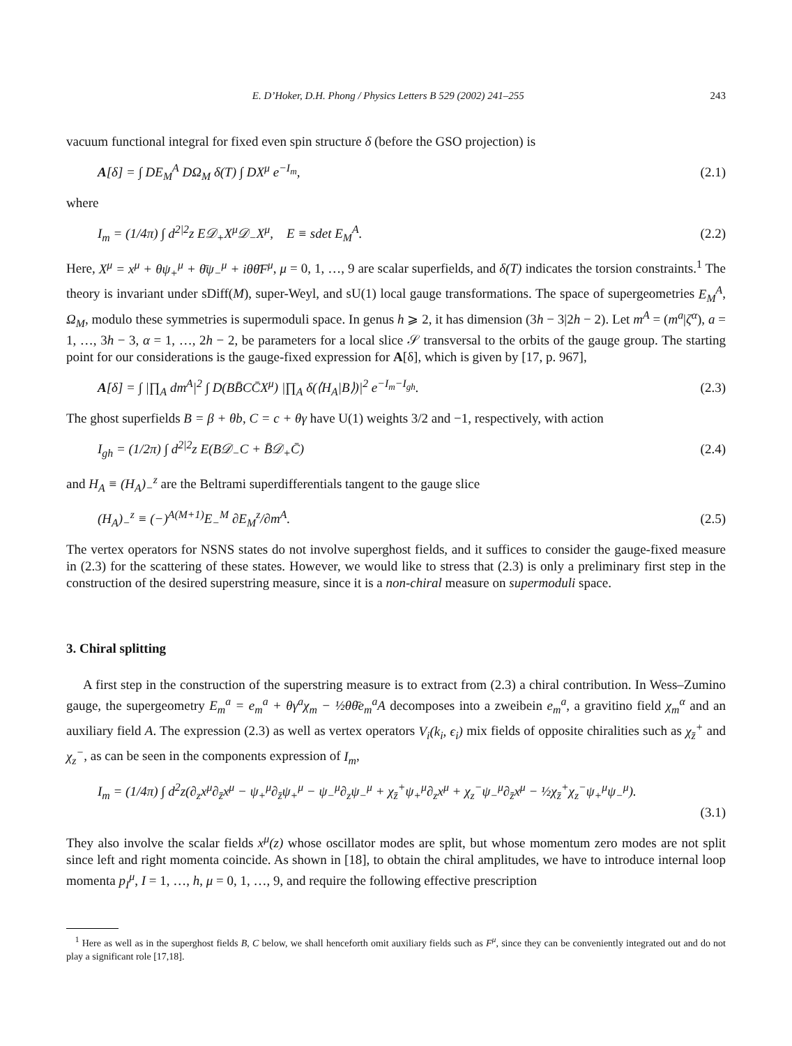E. D’Hoker, D.H. Phong / Physics Letters B 529 (2002) 241–255 243
vacuum functional integral for fixed even spin structure δ (before the GSO projection) is
A[δ] = ∫ DE<sub>M</sub><sup>A</sup> DΩ<sub>M</sub> δ(T) ∫ DX<sup>μ</sup> e<sup>−I<sub>m</sub></sup>, (2.1)
where
I<sub>m</sub> = (1/4π) ∫ d<sup>2|2</sup>z E𝒟<sub>+</sub>X<sup>μ</sup>𝒟<sub>−</sub>X<sup>μ</sup>, E ≡ sdet E<sub>M</sub><sup>A</sup>. (2.2)
Here, X<sup>μ</sup> = x<sup>μ</sup> + θψ<sub>+</sub><sup>μ</sup> + θ̄ψ<sub>−</sub><sup>μ</sup> + iθθ̄F<sup>μ</sup>, μ = 0, 1, …, 9 are scalar superfields, and δ(T) indicates the torsion constraints.<sup>1</sup> The theory is invariant under sDiff(M), super-Weyl, and sU(1) local gauge transformations. The space of supergeometries E<sub>M</sub><sup>A</sup>, Ω<sub>M</sub>, modulo these symmetries is supermoduli space. In genus h ⩾ 2, it has dimension (3h − 3|2h − 2). Let m<sup>A</sup> = (m<sup>a</sup>|ζ<sup>α</sup>), a = 1, …, 3h − 3, α = 1, …, 2h − 2, be parameters for a local slice 𝒮 transversal to the orbits of the gauge group. The starting point for our considerations is the gauge-fixed expression for A[δ], which is given by [17, p. 967],
A[δ] = ∫ |∏<sub>A</sub> dm<sup>A</sup>|<sup>2</sup> ∫ D(BB̄CC̄X<sup>μ</sup>) |∏<sub>A</sub> δ(⟨H<sub>A</sub>|B⟩)|<sup>2</sup> e<sup>−I<sub>m</sub>−I<sub>gh</sub></sup>. (2.3)
The ghost superfields B = β + θb, C = c + θγ have U(1) weights 3/2 and −1, respectively, with action
I<sub>gh</sub> = (1/2π) ∫ d<sup>2|2</sup>z E(B𝒟<sub>−</sub>C + B̄𝒟<sub>+</sub>C̄) (2.4)
and H<sub>A</sub> ≡ (H<sub>A</sub>)<sub>−</sub><sup>z</sup> are the Beltrami superdifferentials tangent to the gauge slice
(H<sub>A</sub>)<sub>−</sub><sup>z</sup> ≡ (−)<sup>A(M+1)</sup>E<sub>−</sub><sup>M</sup> ∂E<sub>M</sub><sup>z</sup>/∂m<sup>A</sup>. (2.5)
The vertex operators for NSNS states do not involve superghost fields, and it suffices to consider the gauge-fixed measure in (2.3) for the scattering of these states. However, we would like to stress that (2.3) is only a preliminary first step in the construction of the desired superstring measure, since it is a non-chiral measure on supermoduli space.
3. Chiral splitting
A first step in the construction of the superstring measure is to extract from (2.3) a chiral contribution. In Wess–Zumino gauge, the supergeometry E<sub>m</sub><sup>a</sup> = e<sub>m</sub><sup>a</sup> + θγ<sup>a</sup>χ<sub>m</sub> − ½θθ̄e<sub>m</sub><sup>a</sup>A decomposes into a zweibein e<sub>m</sub><sup>a</sup>, a gravitino field χ<sub>m</sub><sup>α</sup> and an auxiliary field A. The expression (2.3) as well as vertex operators V<sub>i</sub>(k<sub>i</sub>, ϵ<sub>i</sub>) mix fields of opposite chiralities such as χ<sub>z̄</sub><sup>+</sup> and χ<sub>z</sub><sup>−</sup>, as can be seen in the components expression of I<sub>m</sub>,
I<sub>m</sub> = (1/4π) ∫ d<sup>2</sup>z(∂<sub>z</sub>x<sup>μ</sup>∂<sub>z̄</sub>x<sup>μ</sup> − ψ<sub>+</sub><sup>μ</sup>∂<sub>z̄</sub>ψ<sub>+</sub><sup>μ</sup> − ψ<sub>−</sub><sup>μ</sup>∂<sub>z</sub>ψ<sub>−</sub><sup>μ</sup> + χ<sub>z̄</sub><sup>+</sup>ψ<sub>+</sub><sup>μ</sup>∂<sub>z</sub>x<sup>μ</sup> + χ<sub>z</sub><sup>−</sup>ψ<sub>−</sub><sup>μ</sup>∂<sub>z̄</sub>x<sup>μ</sup> − ½χ<sub>z̄</sub><sup>+</sup>χ<sub>z</sub><sup>−</sup>ψ<sub>+</sub><sup>μ</sup>ψ<sub>−</sub><sup>μ</sup>).
(3.1)
They also involve the scalar fields x<sup>μ</sup>(z) whose oscillator modes are split, but whose momentum zero modes are not split since left and right momenta coincide. As shown in [18], to obtain the chiral amplitudes, we have to introduce internal loop momenta p<sub>I</sub><sup>μ</sup>, I = 1, …, h, μ = 0, 1, …, 9, and require the following effective prescription
<sup>1</sup> Here as well as in the superghost fields B, C below, we shall henceforth omit auxiliary fields such as F<sup>μ</sup>, since they can be conveniently integrated out and do not play a significant role [17,18].